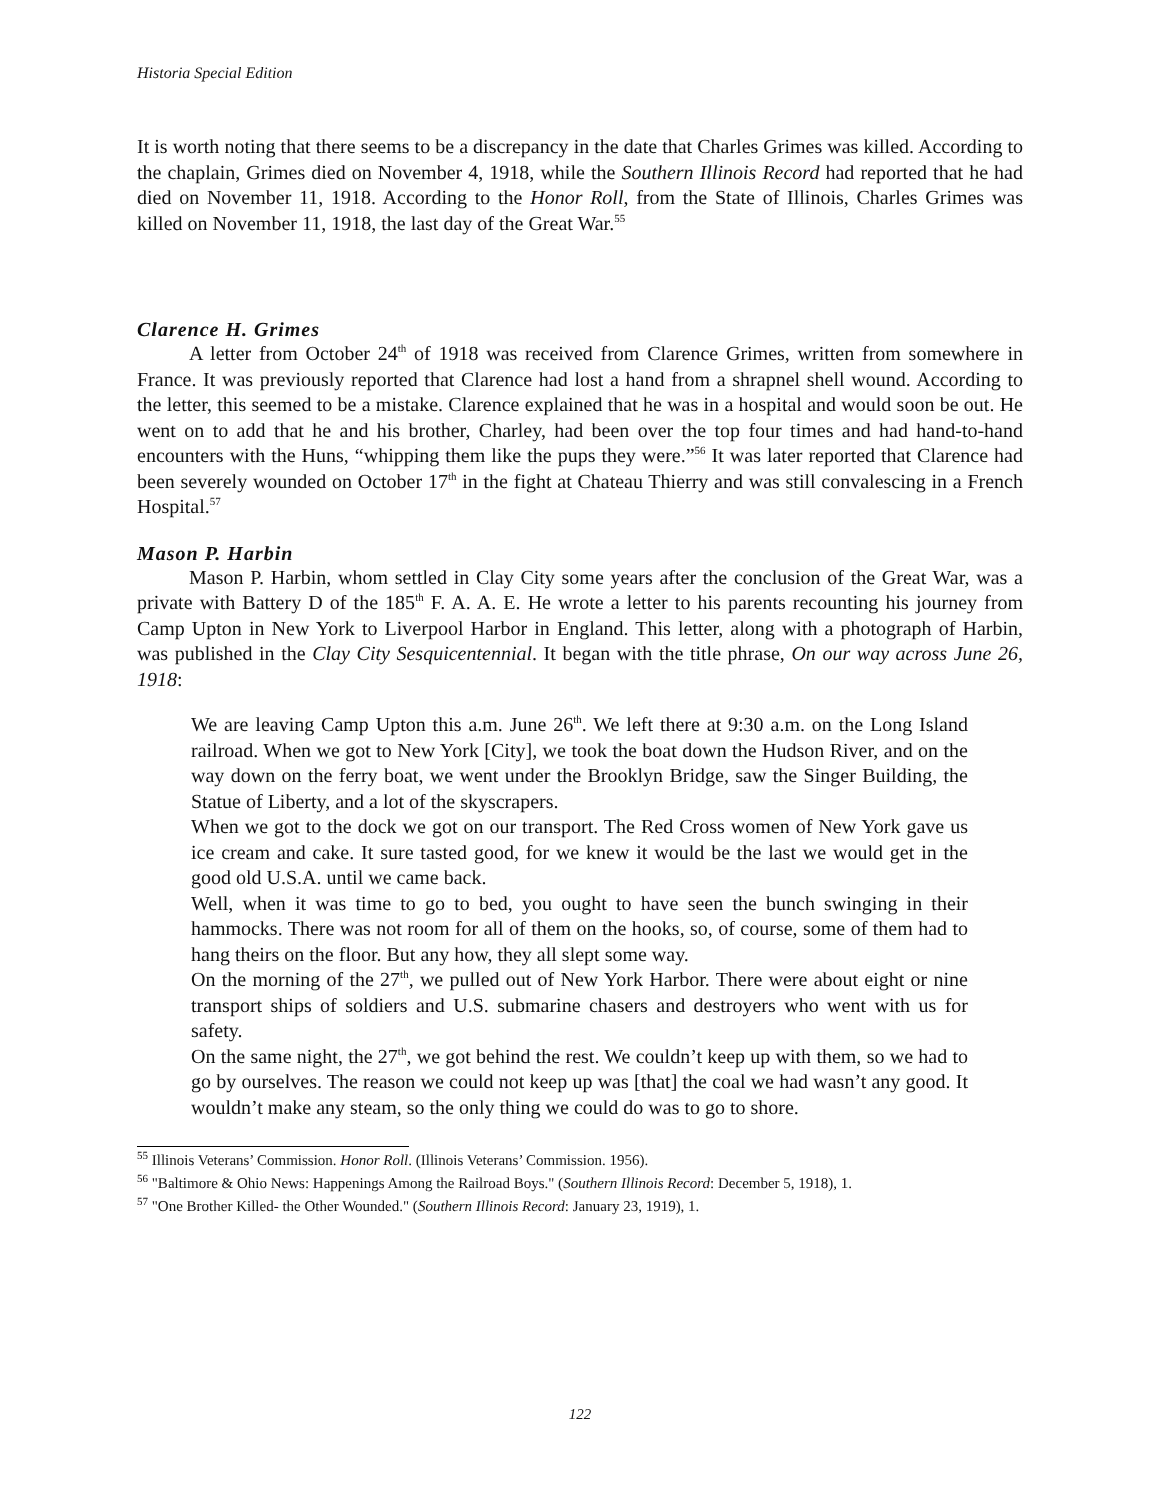Historia Special Edition
It is worth noting that there seems to be a discrepancy in the date that Charles Grimes was killed. According to the chaplain, Grimes died on November 4, 1918, while the Southern Illinois Record had reported that he had died on November 11, 1918. According to the Honor Roll, from the State of Illinois, Charles Grimes was killed on November 11, 1918, the last day of the Great War.<sup>55</sup>
Clarence H. Grimes
A letter from October 24<sup>th</sup> of 1918 was received from Clarence Grimes, written from somewhere in France. It was previously reported that Clarence had lost a hand from a shrapnel shell wound. According to the letter, this seemed to be a mistake. Clarence explained that he was in a hospital and would soon be out. He went on to add that he and his brother, Charley, had been over the top four times and had hand-to-hand encounters with the Huns, “whipping them like the pups they were.”<sup>56</sup> It was later reported that Clarence had been severely wounded on October 17<sup>th</sup> in the fight at Chateau Thierry and was still convalescing in a French Hospital.<sup>57</sup>
Mason P. Harbin
Mason P. Harbin, whom settled in Clay City some years after the conclusion of the Great War, was a private with Battery D of the 185<sup>th</sup> F. A. A. E. He wrote a letter to his parents recounting his journey from Camp Upton in New York to Liverpool Harbor in England. This letter, along with a photograph of Harbin, was published in the Clay City Sesquicentennial. It began with the title phrase, On our way across June 26, 1918:
We are leaving Camp Upton this a.m. June 26<sup>th</sup>. We left there at 9:30 a.m. on the Long Island railroad. When we got to New York [City], we took the boat down the Hudson River, and on the way down on the ferry boat, we went under the Brooklyn Bridge, saw the Singer Building, the Statue of Liberty, and a lot of the skyscrapers.
When we got to the dock we got on our transport. The Red Cross women of New York gave us ice cream and cake. It sure tasted good, for we knew it would be the last we would get in the good old U.S.A. until we came back.
Well, when it was time to go to bed, you ought to have seen the bunch swinging in their hammocks. There was not room for all of them on the hooks, so, of course, some of them had to hang theirs on the floor. But any how, they all slept some way.
On the morning of the 27<sup>th</sup>, we pulled out of New York Harbor. There were about eight or nine transport ships of soldiers and U.S. submarine chasers and destroyers who went with us for safety.
On the same night, the 27<sup>th</sup>, we got behind the rest. We couldn’t keep up with them, so we had to go by ourselves. The reason we could not keep up was [that] the coal we had wasn’t any good. It wouldn’t make any steam, so the only thing we could do was to go to shore.
<sup>55</sup> Illinois Veterans’ Commission. Honor Roll. (Illinois Veterans’ Commission. 1956).
<sup>56</sup> "Baltimore & Ohio News: Happenings Among the Railroad Boys." (Southern Illinois Record: December 5, 1918), 1.
<sup>57</sup> "One Brother Killed- the Other Wounded." (Southern Illinois Record: January 23, 1919), 1.
122